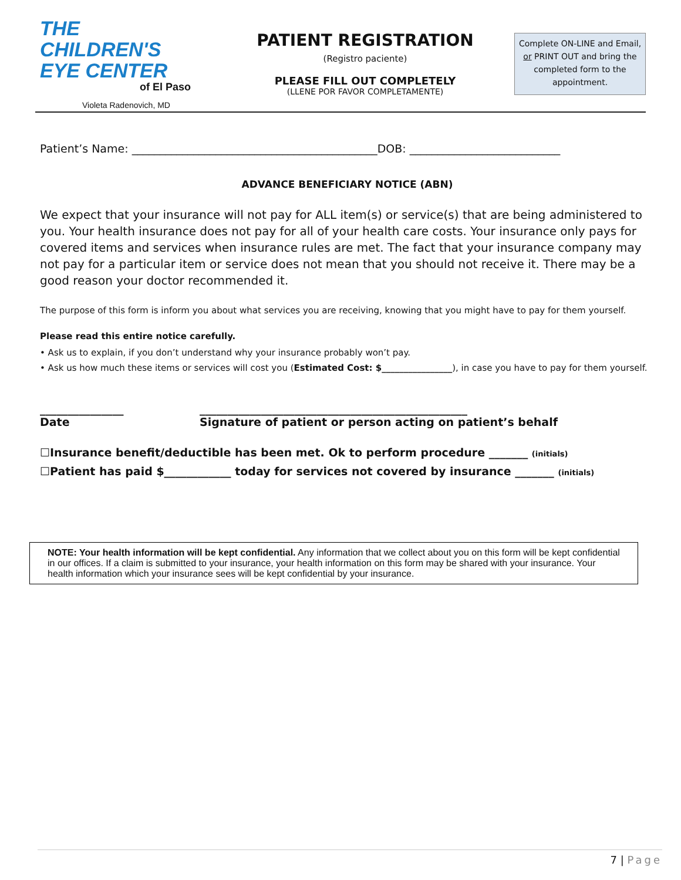THE
CHILDREN'S
EYE CENTER
of El Paso
Violeta Radenovich, MD
PATIENT REGISTRATION
(Registro paciente)
PLEASE FILL OUT COMPLETELY
(LLENE POR FAVOR COMPLETAMENTE)
Complete ON-LINE and Email, or PRINT OUT and bring the completed form to the appointment.
Patient’s Name: ____________________________________________DOB: ___________________________
ADVANCE BENEFICIARY NOTICE (ABN)
We expect that your insurance will not pay for ALL item(s) or service(s) that are being administered to you. Your health insurance does not pay for all of your health care costs. Your insurance only pays for covered items and services when insurance rules are met. The fact that your insurance company may not pay for a particular item or service does not mean that you should not receive it. There may be a good reason your doctor recommended it.
The purpose of this form is inform you about what services you are receiving, knowing that you might have to pay for them yourself.
Please read this entire notice carefully.
• Ask us to explain, if you don’t understand why your insurance probably won’t pay.
• Ask us how much these items or services will cost you (Estimated Cost: $________________), in case you have to pay for them yourself.
_______________
Date
________________________________________________
Signature of patient or person acting on patient’s behalf
☐Insurance benefit/deductible has been met. Ok to perform procedure _______ (initials)
☐Patient has paid $____________ today for services not covered by insurance _______ (initials)
NOTE: Your health information will be kept confidential. Any information that we collect about you on this form will be kept confidential in our offices. If a claim is submitted to your insurance, your health information on this form may be shared with your insurance. Your health information which your insurance sees will be kept confidential by your insurance.
7 | Page